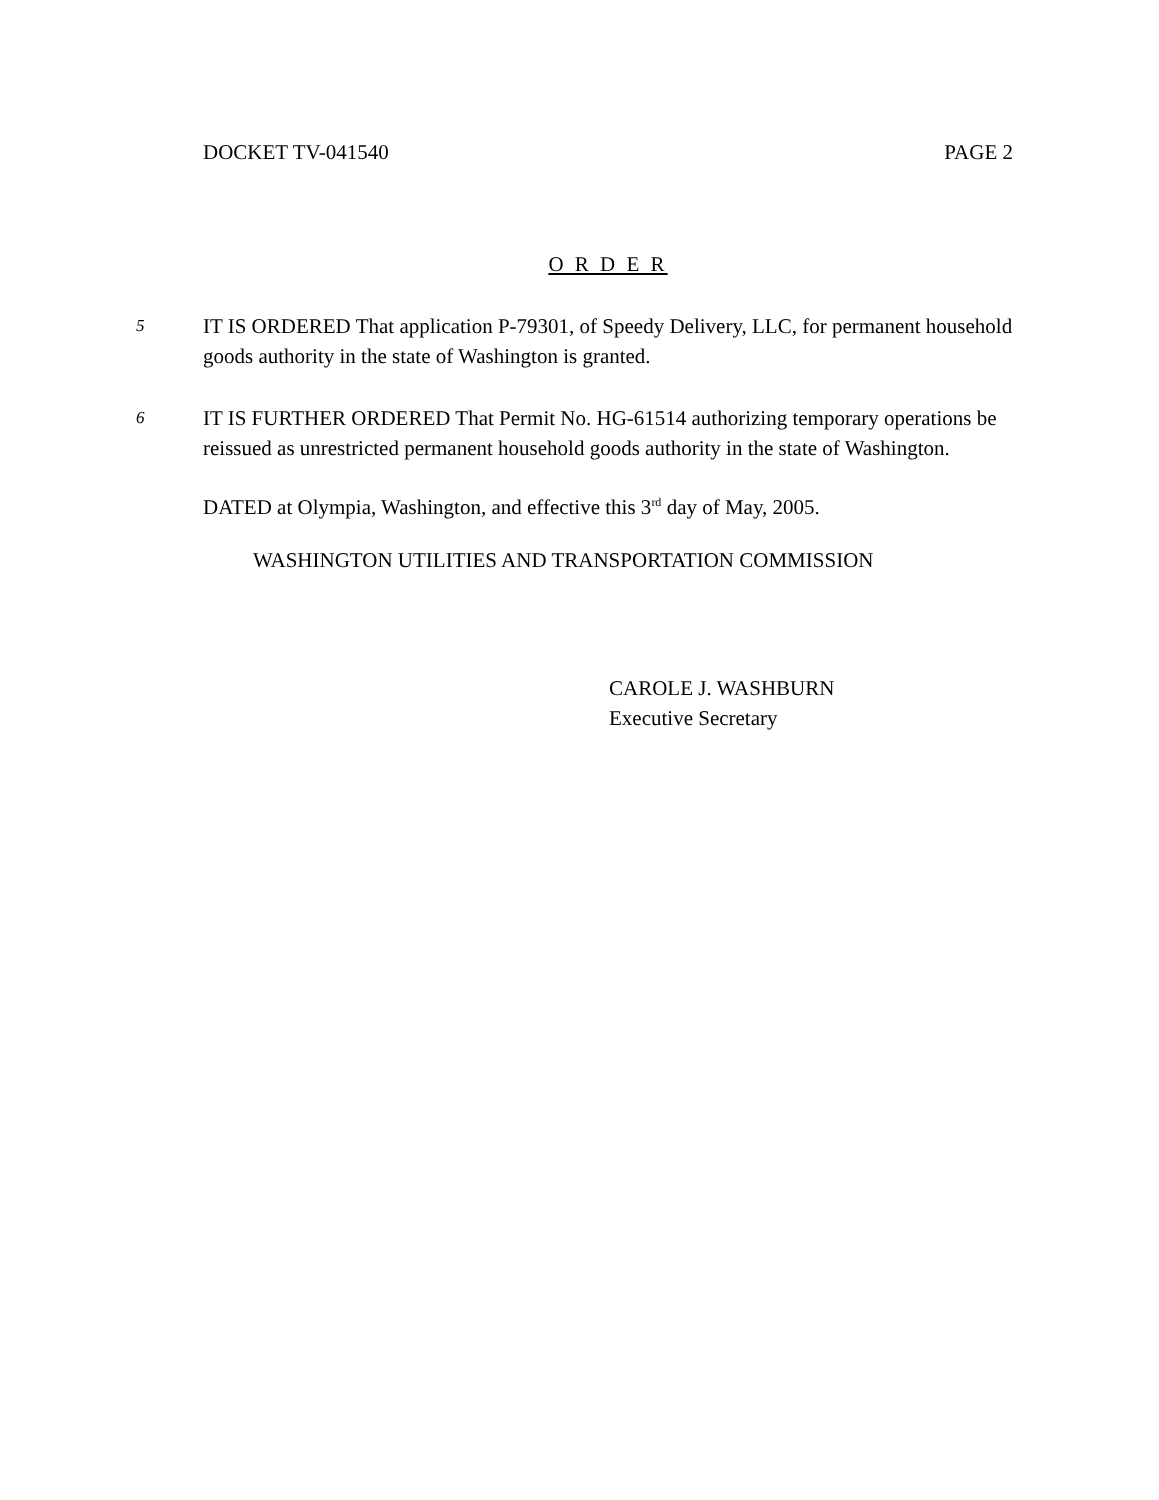DOCKET TV-041540 PAGE 2
O R D E R
5
IT IS ORDERED That application P-79301, of Speedy Delivery, LLC, for permanent household goods authority in the state of Washington is granted.
6
IT IS FURTHER ORDERED That Permit No. HG-61514 authorizing temporary operations be reissued as unrestricted permanent household goods authority in the state of Washington.
DATED at Olympia, Washington, and effective this 3<sup>rd</sup> day of May, 2005.
WASHINGTON UTILITIES AND TRANSPORTATION COMMISSION
CAROLE J. WASHBURN
Executive Secretary